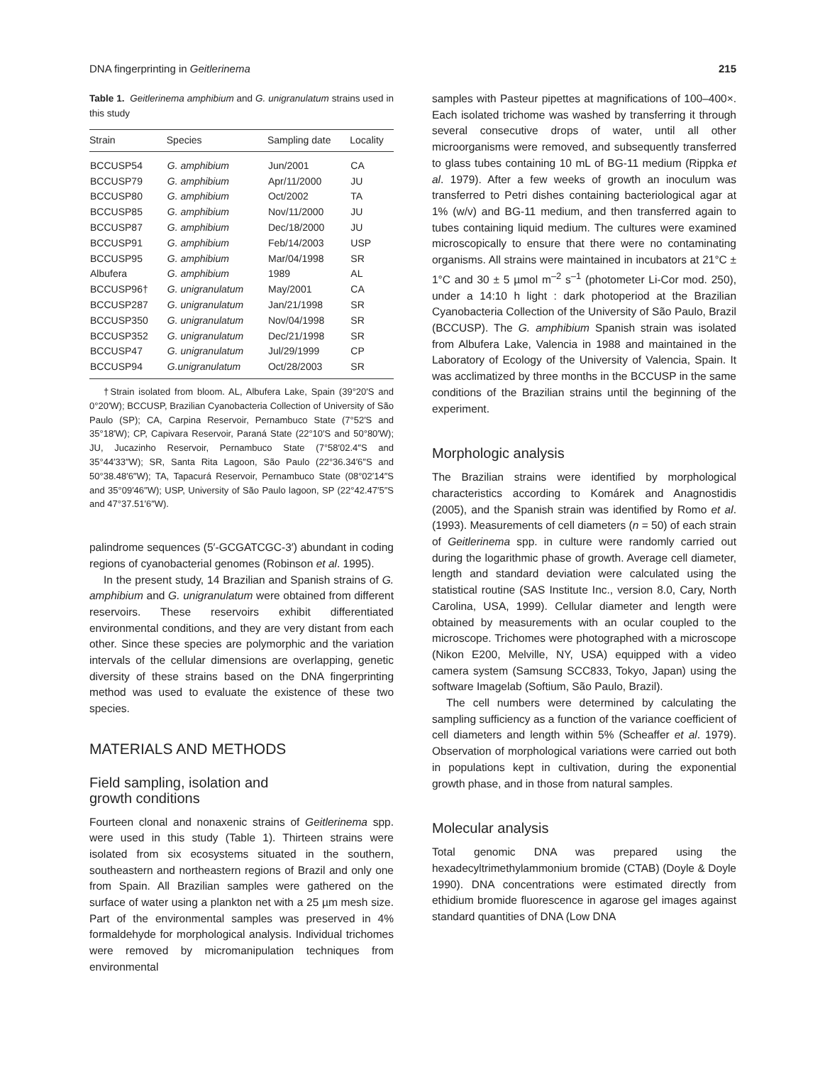DNA fingerprinting in Geitlerinema 215
Table 1. Geitlerinema amphibium and G. unigranulatum strains used in this study
| Strain | Species | Sampling date | Locality |
| --- | --- | --- | --- |
| BCCUSP54 | G. amphibium | Jun/2001 | CA |
| BCCUSP79 | G. amphibium | Apr/11/2000 | JU |
| BCCUSP80 | G. amphibium | Oct/2002 | TA |
| BCCUSP85 | G. amphibium | Nov/11/2000 | JU |
| BCCUSP87 | G. amphibium | Dec/18/2000 | JU |
| BCCUSP91 | G. amphibium | Feb/14/2003 | USP |
| BCCUSP95 | G. amphibium | Mar/04/1998 | SR |
| Albufera | G. amphibium | 1989 | AL |
| BCCUSP96† | G. unigranulatum | May/2001 | CA |
| BCCUSP287 | G. unigranulatum | Jan/21/1998 | SR |
| BCCUSP350 | G. unigranulatum | Nov/04/1998 | SR |
| BCCUSP352 | G. unigranulatum | Dec/21/1998 | SR |
| BCCUSP47 | G. unigranulatum | Jul/29/1999 | CP |
| BCCUSP94 | G.unigranulatum | Oct/28/2003 | SR |
†Strain isolated from bloom. AL, Albufera Lake, Spain (39°20′S and 0°20′W); BCCUSP, Brazilian Cyanobacteria Collection of University of São Paulo (SP); CA, Carpina Reservoir, Pernambuco State (7°52′S and 35°18′W); CP, Capivara Reservoir, Paraná State (22°10′S and 50°80′W); JU, Jucazinho Reservoir, Pernambuco State (7°58′02.4″S and 35°44′33″W); SR, Santa Rita Lagoon, São Paulo (22°36.34′6″S and 50°38.48′6″W); TA, Tapacurá Reservoir, Pernambuco State (08°02′14″S and 35°09′46″W); USP, University of São Paulo lagoon, SP (22°42.47′5″S and 47°37.51′6″W).
palindrome sequences (5′-GCGATCGC-3′) abundant in coding regions of cyanobacterial genomes (Robinson et al. 1995).
In the present study, 14 Brazilian and Spanish strains of G. amphibium and G. unigranulatum were obtained from different reservoirs. These reservoirs exhibit differentiated environmental conditions, and they are very distant from each other. Since these species are polymorphic and the variation intervals of the cellular dimensions are overlapping, genetic diversity of these strains based on the DNA fingerprinting method was used to evaluate the existence of these two species.
MATERIALS AND METHODS
Field sampling, isolation and
growth conditions
Fourteen clonal and nonaxenic strains of Geitlerinema spp. were used in this study (Table 1). Thirteen strains were isolated from six ecosystems situated in the southern, southeastern and northeastern regions of Brazil and only one from Spain. All Brazilian samples were gathered on the surface of water using a plankton net with a 25 µm mesh size. Part of the environmental samples was preserved in 4% formaldehyde for morphological analysis. Individual trichomes were removed by micromanipulation techniques from environmental
samples with Pasteur pipettes at magnifications of 100–400×. Each isolated trichome was washed by transferring it through several consecutive drops of water, until all other microorganisms were removed, and subsequently transferred to glass tubes containing 10 mL of BG-11 medium (Rippka et al. 1979). After a few weeks of growth an inoculum was transferred to Petri dishes containing bacteriological agar at 1% (w/v) and BG-11 medium, and then transferred again to tubes containing liquid medium. The cultures were examined microscopically to ensure that there were no contaminating organisms. All strains were maintained in incubators at 21°C ± 1°C and 30 ± 5 µmol m<sup>–2</sup> s<sup>–1</sup> (photometer Li-Cor mod. 250), under a 14:10 h light : dark photoperiod at the Brazilian Cyanobacteria Collection of the University of São Paulo, Brazil (BCCUSP). The G. amphibium Spanish strain was isolated from Albufera Lake, Valencia in 1988 and maintained in the Laboratory of Ecology of the University of Valencia, Spain. It was acclimatized by three months in the BCCUSP in the same conditions of the Brazilian strains until the beginning of the experiment.
Morphologic analysis
The Brazilian strains were identified by morphological characteristics according to Komárek and Anagnostidis (2005), and the Spanish strain was identified by Romo et al. (1993). Measurements of cell diameters (n = 50) of each strain of Geitlerinema spp. in culture were randomly carried out during the logarithmic phase of growth. Average cell diameter, length and standard deviation were calculated using the statistical routine (SAS Institute Inc., version 8.0, Cary, North Carolina, USA, 1999). Cellular diameter and length were obtained by measurements with an ocular coupled to the microscope. Trichomes were photographed with a microscope (Nikon E200, Melville, NY, USA) equipped with a video camera system (Samsung SCC833, Tokyo, Japan) using the software Imagelab (Softium, São Paulo, Brazil).
The cell numbers were determined by calculating the sampling sufficiency as a function of the variance coefficient of cell diameters and length within 5% (Scheaffer et al. 1979). Observation of morphological variations were carried out both in populations kept in cultivation, during the exponential growth phase, and in those from natural samples.
Molecular analysis
Total genomic DNA was prepared using the hexadecyltrimethylammonium bromide (CTAB) (Doyle & Doyle 1990). DNA concentrations were estimated directly from ethidium bromide fluorescence in agarose gel images against standard quantities of DNA (Low DNA